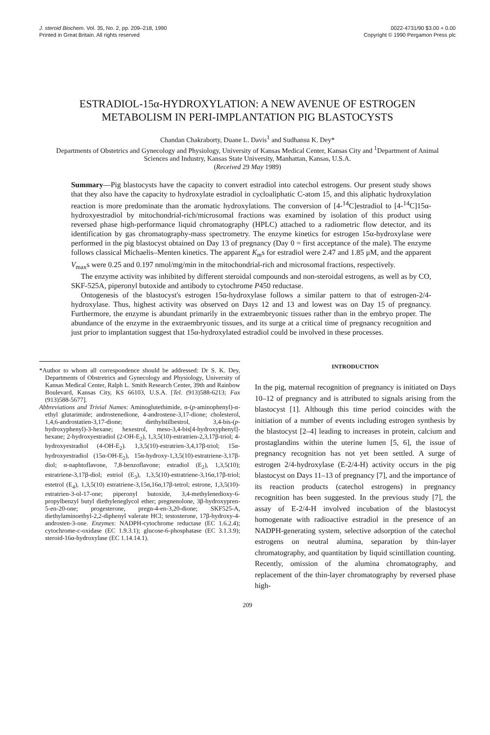J. steroid Biochem. Vol. 35, No. 2, pp. 209–218, 1990
Printed in Great Britain. All rights reserved
0022-4731/90 $3.00 + 0.00
Copyright © 1990 Pergamon Press plc
ESTRADIOL-15α-HYDROXYLATION: A NEW AVENUE OF ESTROGEN METABOLISM IN PERI-IMPLANTATION PIG BLASTOCYSTS
Chandan Chakraborty, Duane L. Davis<sup>1</sup> and Sudhansu K. Dey*
Departments of Obstetrics and Gynecology and Physiology, University of Kansas Medical Center, Kansas City and <sup>1</sup>Department of Animal Sciences and Industry, Kansas State University, Manhattan, Kansas, U.S.A.
(Received 29 May 1989)
Summary—Pig blastocysts have the capacity to convert estradiol into catechol estrogens. Our present study shows that they also have the capacity to hydroxylate estradiol in cycloaliphatic C-atom 15, and this aliphatic hydroxylation reaction is more predominate than the aromatic hydroxylations. The conversion of [4-<sup>14</sup>C]estradiol to [4-<sup>14</sup>C]15α-hydroxyestradiol by mitochondrial-rich/microsomal fractions was examined by isolation of this product using reversed phase high-performance liquid chromatography (HPLC) attached to a radiometric flow detector, and its identification by gas chromatography-mass spectrometry. The enzyme kinetics for estrogen 15α-hydroxylase were performed in the pig blastocyst obtained on Day 13 of pregnancy (Day 0 = first acceptance of the male). The enzyme follows classical Michaelis–Menten kinetics. The apparent K<sub>m</sub>s for estradiol were 2.47 and 1.85 μM, and the apparent V<sub>max</sub>s were 0.25 and 0.197 nmol/mg/min in the mitochondrial-rich and microsomal fractions, respectively.
The enzyme activity was inhibited by different steroidal compounds and non-steroidal estrogens, as well as by CO, SKF-525A, piperonyl butoxide and antibody to cytochrome P450 reductase.
Ontogenesis of the blastocyst's estrogen 15α-hydroxylase follows a similar pattern to that of estrogen-2/4-hydroxylase. Thus, highest activity was observed on Days 12 and 13 and lowest was on Day 15 of pregnancy. Furthermore, the enzyme is abundant primarily in the extraembryonic tissues rather than in the embryo proper. The abundance of the enzyme in the extraembryonic tissues, and its surge at a critical time of pregnancy recognition and just prior to implantation suggest that 15α-hydroxylated estradiol could be involved in these processes.
*Author to whom all correspondence should be addressed: Dr S. K. Dey, Departments of Obstretrics and Gynecology and Physiology, University of Kansas Medical Center, Ralph L. Smith Research Center, 39th and Rainbow Boulevard, Kansas City, KS 66103, U.S.A. [Tel. (913)588-6213; Fax (913)588-5677].
Abbreviations and Trivial Names: Aminoglutethimide, α-(p-aminophenyl)-α-ethyl glutarimide; androstenedione, 4-androstene-3,17-dione; cholesterol, 1,4,6-androstatien-3,17-dione; diethylstilbestrol, 3,4-bis-(p-hydroxyphenyl)-3-hexane; hexestrol, meso-3,4-bis[4-hydroxyphenyl]-hexane; 2-hydroxyestradiol (2-OH-E<sub>2</sub>), 1,3,5(10)-estratrien-2,3,17β-triol; 4-hydroxyestradiol (4-OH-E<sub>2</sub>). 1,3,5(10)-estratrien-3,4,17β-triol; 15α-hydroxyestradiol (15α-OH-E<sub>2</sub>), 15α-hydroxy-1,3,5(10)-estratriene-3,17β-diol; α-naphtoflavone, 7,8-benzoflavone; estradiol (E<sub>2</sub>), 1,3,5(10); estratriene-3,17β-diol; estriol (E<sub>3</sub>), 1,3,5(10)-estratriene-3,16α,17β-triol; estetrol (E<sub>4</sub>), 1,3,5(10) estratriene-3,15α,16α,17β-tetrol; estrone, 1,3,5(10)-estratrien-3-ol-17-one; piperonyl butoxide, 3,4-methylenedioxy-6-propylbenzyl butyl diethyleneglycol ether; pregnenolone, 3β-hydroxypren-5-en-20-one; progesterone, pregn-4-en-3,20-dione; SKF525-A, diethylaminoethyl-2,2-diphenyl valerate HCl; testosterone, 17β-hydroxy-4-androsten-3-one. Enzymes: NADPH-cytochrome reductase (EC 1.6.2.4); cytochrome-c-oxidase (EC 1.9.3.1); glucose-6-phosphatase (EC 3.1.3.9); steroid-16α-hydroxylase (EC 1.14.14.1).
INTRODUCTION
In the pig, maternal recognition of pregnancy is initiated on Days 10–12 of pregnancy and is attributed to signals arising from the blastocyst [1]. Although this time period coincides with the initiation of a number of events including estrogen synthesis by the blastocyst [2–4] leading to increases in protein, calcium and prostaglandins within the uterine lumen [5, 6], the issue of pregnancy recognition has not yet been settled. A surge of estrogen 2/4-hydroxylase (E-2/4-H) activity occurs in the pig blastocyst on Days 11–13 of pregnancy [7], and the importance of its reaction products (catechol estrogens) in pregnancy recognition has been suggested. In the previous study [7], the assay of E-2/4-H involved incubation of the blastocyst homogenate with radioactive estradiol in the presence of an NADPH-generating system, selective adsorption of the catechol estrogens on neutral alumina, separation by thin-layer chromatography, and quantitation by liquid scintillation counting. Recently, omission of the alumina chromatography, and replacement of the thin-layer chromatography by reversed phase high-
209